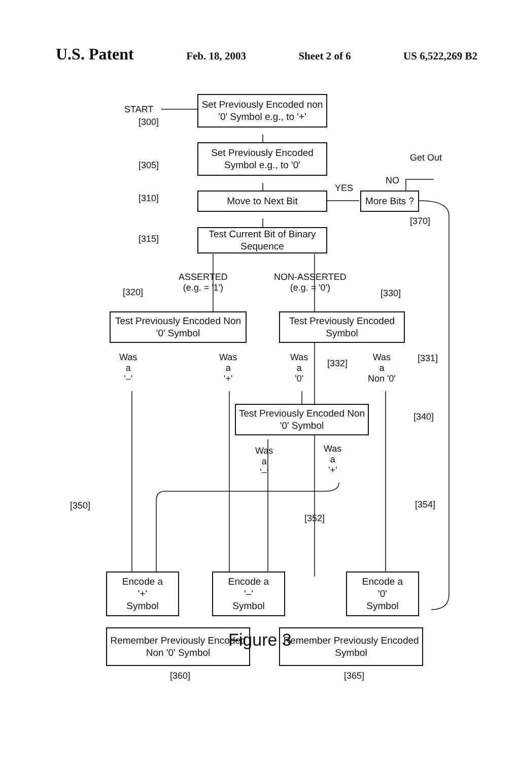U.S. Patent Feb. 18, 2003 Sheet 2 of 6 US 6,522,269 B2
START
[300]
Set Previously Encoded non '0' Symbol e.g., to '+'
[305]
Set Previously Encoded Symbol e.g., to '0'
Get Out
NO
YES
[310] Move to Next Bit
More Bits ?
[370]
[315]
Test Current Bit of Binary Sequence
ASSERTED
(e.g. = '1')
NON-ASSERTED
(e.g. = '0')
[320] [330]
Test Previously Encoded Non '0' Symbol
Test Previously Encoded Symbol
Was
a
'–'
Was
a
'+'
Was
a
'0'
[332]
Was
a
Non '0'
[331]
Test Previously Encoded Non '0' Symbol
[340]
Was
a
'–'
Was
a
'+'
[350]
[352]
[354]
Encode a
'+'
Symbol
Encode a
'–'
Symbol
Encode a
'0'
Symbol
Remember Previously Encoded Non '0' Symbol
Remember Previously Encoded Symbol
[360] [365]
Figure 3